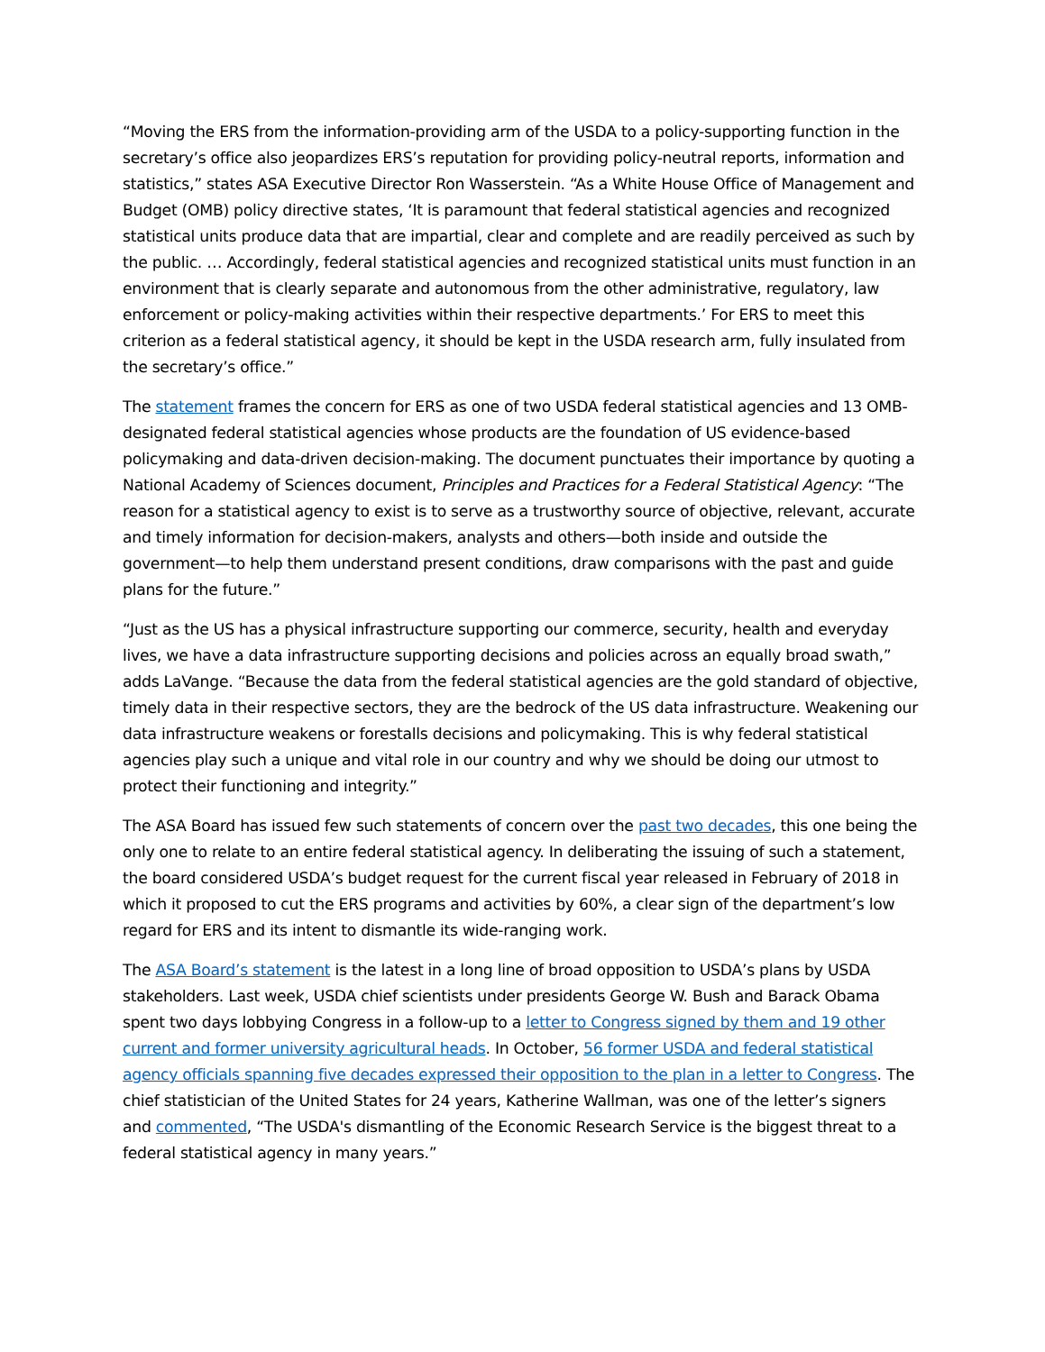“Moving the ERS from the information-providing arm of the USDA to a policy-supporting function in the secretary’s office also jeopardizes ERS’s reputation for providing policy-neutral reports, information and statistics,” states ASA Executive Director Ron Wasserstein. “As a White House Office of Management and Budget (OMB) policy directive states, ‘It is paramount that federal statistical agencies and recognized statistical units produce data that are impartial, clear and complete and are readily perceived as such by the public. … Accordingly, federal statistical agencies and recognized statistical units must function in an environment that is clearly separate and autonomous from the other administrative, regulatory, law enforcement or policy-making activities within their respective departments.’ For ERS to meet this criterion as a federal statistical agency, it should be kept in the USDA research arm, fully insulated from the secretary’s office.”
The statement frames the concern for ERS as one of two USDA federal statistical agencies and 13 OMB-designated federal statistical agencies whose products are the foundation of US evidence-based policymaking and data-driven decision-making. The document punctuates their importance by quoting a National Academy of Sciences document, Principles and Practices for a Federal Statistical Agency: “The reason for a statistical agency to exist is to serve as a trustworthy source of objective, relevant, accurate and timely information for decision-makers, analysts and others—both inside and outside the government—to help them understand present conditions, draw comparisons with the past and guide plans for the future.”
“Just as the US has a physical infrastructure supporting our commerce, security, health and everyday lives, we have a data infrastructure supporting decisions and policies across an equally broad swath,” adds LaVange. “Because the data from the federal statistical agencies are the gold standard of objective, timely data in their respective sectors, they are the bedrock of the US data infrastructure. Weakening our data infrastructure weakens or forestalls decisions and policymaking. This is why federal statistical agencies play such a unique and vital role in our country and why we should be doing our utmost to protect their functioning and integrity.”
The ASA Board has issued few such statements of concern over the past two decades, this one being the only one to relate to an entire federal statistical agency. In deliberating the issuing of such a statement, the board considered USDA’s budget request for the current fiscal year released in February of 2018 in which it proposed to cut the ERS programs and activities by 60%, a clear sign of the department’s low regard for ERS and its intent to dismantle its wide-ranging work.
The ASA Board’s statement is the latest in a long line of broad opposition to USDA’s plans by USDA stakeholders. Last week, USDA chief scientists under presidents George W. Bush and Barack Obama spent two days lobbying Congress in a follow-up to a letter to Congress signed by them and 19 other current and former university agricultural heads. In October, 56 former USDA and federal statistical agency officials spanning five decades expressed their opposition to the plan in a letter to Congress. The chief statistician of the United States for 24 years, Katherine Wallman, was one of the letter’s signers and commented, “The USDA's dismantling of the Economic Research Service is the biggest threat to a federal statistical agency in many years.”